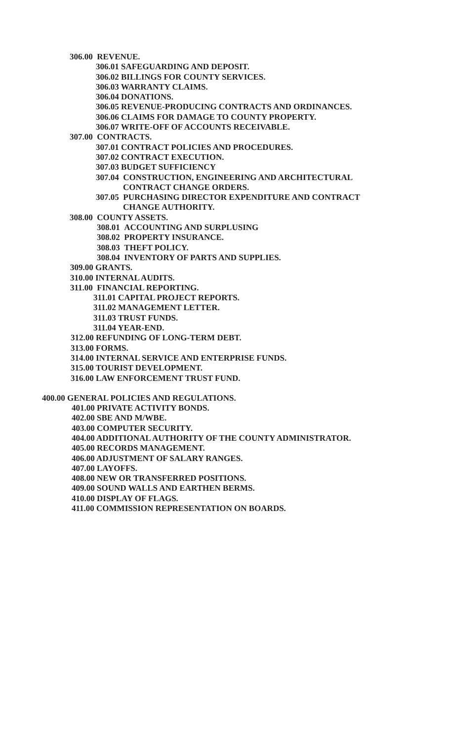306.00 REVENUE.
306.01 SAFEGUARDING AND DEPOSIT.
306.02 BILLINGS FOR COUNTY SERVICES.
306.03 WARRANTY CLAIMS.
306.04 DONATIONS.
306.05 REVENUE-PRODUCING CONTRACTS AND ORDINANCES.
306.06 CLAIMS FOR DAMAGE TO COUNTY PROPERTY.
306.07 WRITE-OFF OF ACCOUNTS RECEIVABLE.
307.00 CONTRACTS.
307.01 CONTRACT POLICIES AND PROCEDURES.
307.02 CONTRACT EXECUTION.
307.03 BUDGET SUFFICIENCY
307.04 CONSTRUCTION, ENGINEERING AND ARCHITECTURAL
CONTRACT CHANGE ORDERS.
307.05 PURCHASING DIRECTOR EXPENDITURE AND CONTRACT
CHANGE AUTHORITY.
308.00 COUNTY ASSETS.
308.01 ACCOUNTING AND SURPLUSING
308.02 PROPERTY INSURANCE.
308.03 THEFT POLICY.
308.04 INVENTORY OF PARTS AND SUPPLIES.
309.00 GRANTS.
310.00 INTERNAL AUDITS.
311.00 FINANCIAL REPORTING.
311.01 CAPITAL PROJECT REPORTS.
311.02 MANAGEMENT LETTER.
311.03 TRUST FUNDS.
311.04 YEAR-END.
312.00 REFUNDING OF LONG-TERM DEBT.
313.00 FORMS.
314.00 INTERNAL SERVICE AND ENTERPRISE FUNDS.
315.00 TOURIST DEVELOPMENT.
316.00 LAW ENFORCEMENT TRUST FUND.
400.00 GENERAL POLICIES AND REGULATIONS.
401.00 PRIVATE ACTIVITY BONDS.
402.00 SBE AND M/WBE.
403.00 COMPUTER SECURITY.
404.00 ADDITIONAL AUTHORITY OF THE COUNTY ADMINISTRATOR.
405.00 RECORDS MANAGEMENT.
406.00 ADJUSTMENT OF SALARY RANGES.
407.00 LAYOFFS.
408.00 NEW OR TRANSFERRED POSITIONS.
409.00 SOUND WALLS AND EARTHEN BERMS.
410.00 DISPLAY OF FLAGS.
411.00 COMMISSION REPRESENTATION ON BOARDS.